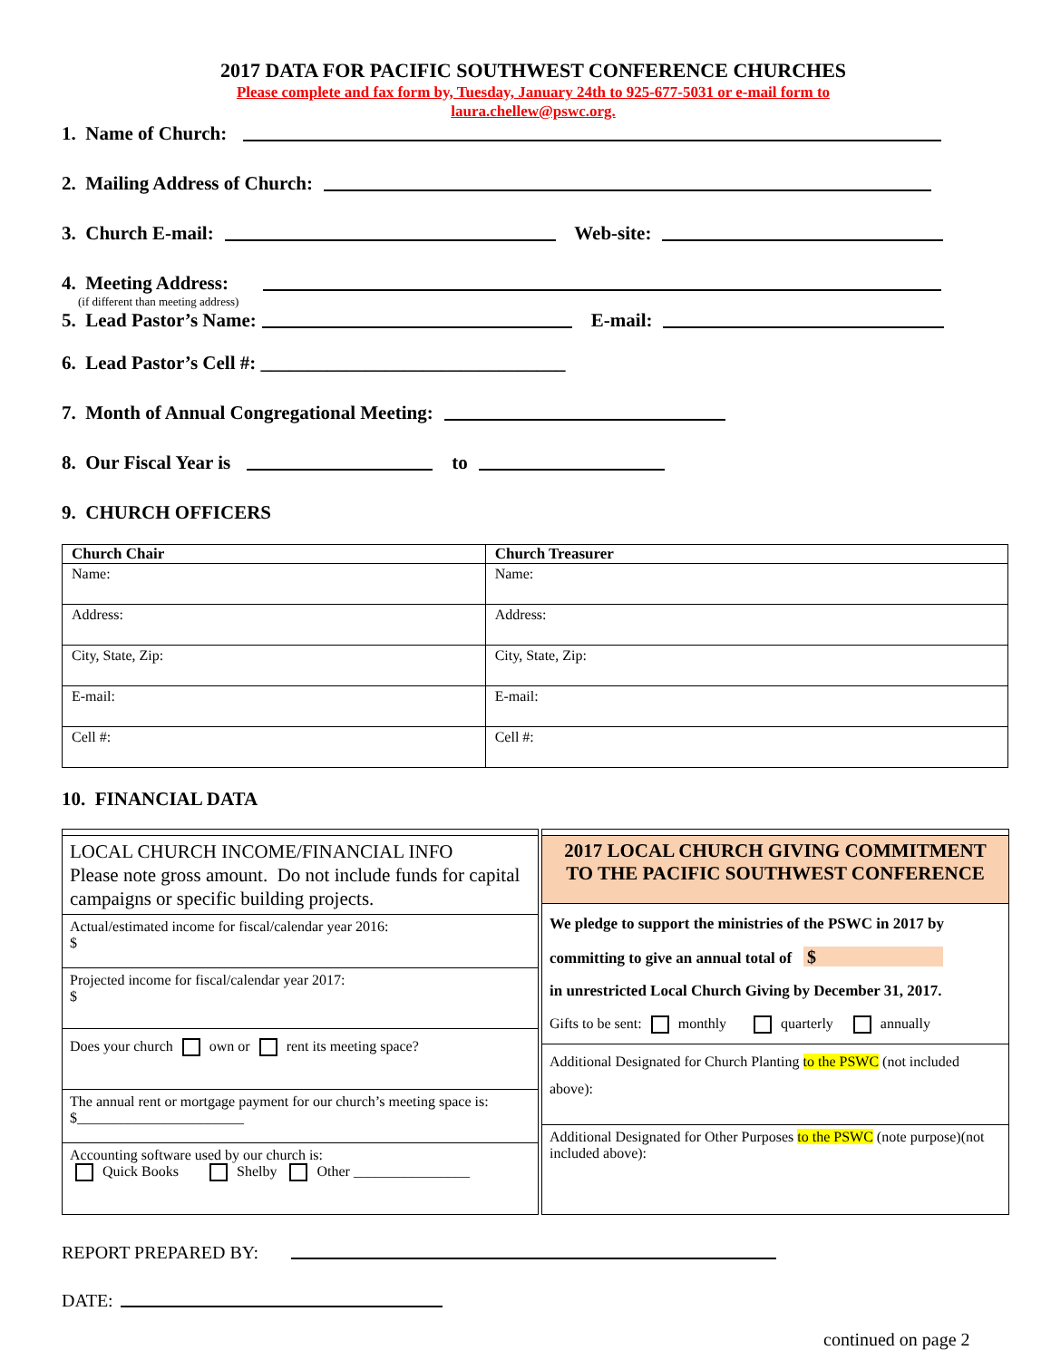2017 DATA FOR PACIFIC SOUTHWEST CONFERENCE CHURCHES
Please complete and fax form by, Tuesday, January 24th to 925-677-5031 or e-mail form to
laura.chellew@pswc.org.
1. Name of Church:
2. Mailing Address of Church:
3. Church E-mail: Web-site:
4. Meeting Address:
(if different than meeting address)
5. Lead Pastor’s Name: E-mail:
6. Lead Pastor’s Cell #: ________________________________
7. Month of Annual Congregational Meeting:
8. Our Fiscal Year is to
9. CHURCH OFFICERS
| Church Chair | Church Treasurer |
| --- | --- |
| Name: | Name: |
| Address: | Address: |
| City, State, Zip: | City, State, Zip: |
| E-mail: | E-mail: |
| Cell #: | Cell #: |
10. FINANCIAL DATA
LOCAL CHURCH INCOME/FINANCIAL INFO
Please note gross amount. Do not include funds for capital campaigns or specific building projects.
Actual/estimated income for fiscal/calendar year 2016:
$
Projected income for fiscal/calendar year 2017:
$
Does your church own or rent its meeting space?
The annual rent or mortgage payment for our church’s meeting space is: $_______________________
Accounting software used by our church is:
Quick Books Shelby Other ________________
2017 LOCAL CHURCH GIVING COMMITMENT TO THE PACIFIC SOUTHWEST CONFERENCE
We pledge to support the ministries of the PSWC in 2017 by
committing to give an annual total of $
in unrestricted Local Church Giving by December 31, 2017.
Gifts to be sent: monthly quarterly annually
Additional Designated for Church Planting to the PSWC (not included above):
Additional Designated for Other Purposes to the PSWC (note purpose)(not included above):
REPORT PREPARED BY:
DATE:
continued on page 2